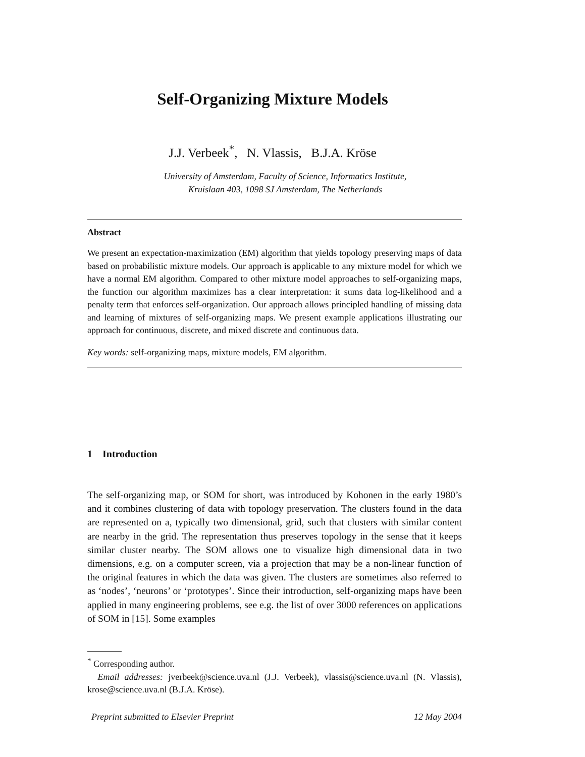Self-Organizing Mixture Models
J.J. Verbeek<sup>*</sup>, N. Vlassis, B.J.A. Kröse
University of Amsterdam, Faculty of Science, Informatics Institute,
Kruislaan 403, 1098 SJ Amsterdam, The Netherlands
Abstract
We present an expectation-maximization (EM) algorithm that yields topology preserving maps of data based on probabilistic mixture models. Our approach is applicable to any mixture model for which we have a normal EM algorithm. Compared to other mixture model approaches to self-organizing maps, the function our algorithm maximizes has a clear interpretation: it sums data log-likelihood and a penalty term that enforces self-organization. Our approach allows principled handling of missing data and learning of mixtures of self-organizing maps. We present example applications illustrating our approach for continuous, discrete, and mixed discrete and continuous data.
Key words: self-organizing maps, mixture models, EM algorithm.
1 Introduction
The self-organizing map, or SOM for short, was introduced by Kohonen in the early 1980’s and it combines clustering of data with topology preservation. The clusters found in the data are represented on a, typically two dimensional, grid, such that clusters with similar content are nearby in the grid. The representation thus preserves topology in the sense that it keeps similar cluster nearby. The SOM allows one to visualize high dimensional data in two dimensions, e.g. on a computer screen, via a projection that may be a non-linear function of the original features in which the data was given. The clusters are sometimes also referred to as ‘nodes’, ‘neurons’ or ‘prototypes’. Since their introduction, self-organizing maps have been applied in many engineering problems, see e.g. the list of over 3000 references on applications of SOM in [15]. Some examples
<sup>*</sup> Corresponding author.
Email addresses: jverbeek@science.uva.nl (J.J. Verbeek), vlassis@science.uva.nl (N. Vlassis), krose@science.uva.nl (B.J.A. Kröse).
Preprint submitted to Elsevier Preprint 12 May 2004